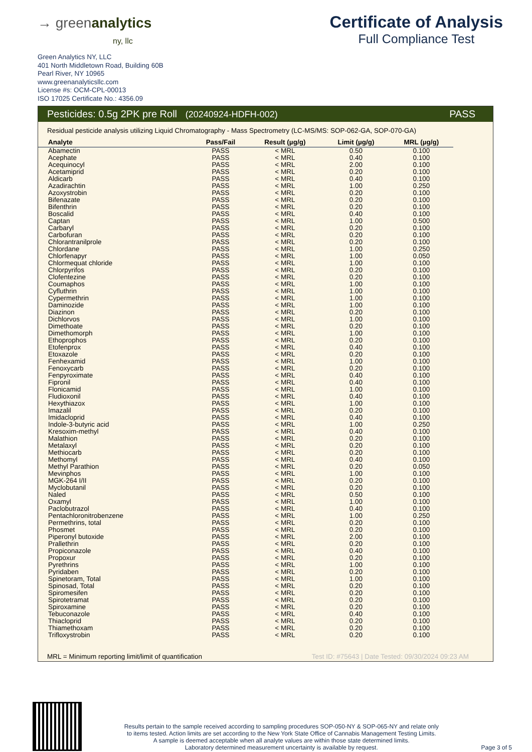→ greenanalytics
ny, llc
Certificate of Analysis
Full Compliance Test
Green Analytics NY, LLC
401 North Middletown Road, Building 60B
Pearl River, NY 10965
www.greenanalyticsllc.com
License #s: OCM-CPL-00013
ISO 17025 Certificate No.: 4356.09
Pesticides: 0.5g 2PK pre Roll (20240924-HDFH-002) PASS
Residual pesticide analysis utilizing Liquid Chromatography - Mass Spectrometry (LC-MS/MS: SOP-062-GA, SOP-070-GA)
| Analyte | Pass/Fail | Result (µg/g) | Limit (µg/g) | MRL (µg/g) |
| --- | --- | --- | --- | --- |
| Abamectin | PASS | < MRL | 0.50 | 0.100 |
| Acephate | PASS | < MRL | 0.40 | 0.100 |
| Acequinocyl | PASS | < MRL | 2.00 | 0.100 |
| Acetamiprid | PASS | < MRL | 0.20 | 0.100 |
| Aldicarb | PASS | < MRL | 0.40 | 0.100 |
| Azadirachtin | PASS | < MRL | 1.00 | 0.250 |
| Azoxystrobin | PASS | < MRL | 0.20 | 0.100 |
| Bifenazate | PASS | < MRL | 0.20 | 0.100 |
| Bifenthrin | PASS | < MRL | 0.20 | 0.100 |
| Boscalid | PASS | < MRL | 0.40 | 0.100 |
| Captan | PASS | < MRL | 1.00 | 0.500 |
| Carbaryl | PASS | < MRL | 0.20 | 0.100 |
| Carbofuran | PASS | < MRL | 0.20 | 0.100 |
| Chlorantranilprole | PASS | < MRL | 0.20 | 0.100 |
| Chlordane | PASS | < MRL | 1.00 | 0.250 |
| Chlorfenapyr | PASS | < MRL | 1.00 | 0.050 |
| Chlormequat chloride | PASS | < MRL | 1.00 | 0.100 |
| Chlorpyrifos | PASS | < MRL | 0.20 | 0.100 |
| Clofentezine | PASS | < MRL | 0.20 | 0.100 |
| Coumaphos | PASS | < MRL | 1.00 | 0.100 |
| Cyfluthrin | PASS | < MRL | 1.00 | 0.100 |
| Cypermethrin | PASS | < MRL | 1.00 | 0.100 |
| Daminozide | PASS | < MRL | 1.00 | 0.100 |
| Diazinon | PASS | < MRL | 0.20 | 0.100 |
| Dichlorvos | PASS | < MRL | 1.00 | 0.100 |
| Dimethoate | PASS | < MRL | 0.20 | 0.100 |
| Dimethomorph | PASS | < MRL | 1.00 | 0.100 |
| Ethoprophos | PASS | < MRL | 0.20 | 0.100 |
| Etofenprox | PASS | < MRL | 0.40 | 0.100 |
| Etoxazole | PASS | < MRL | 0.20 | 0.100 |
| Fenhexamid | PASS | < MRL | 1.00 | 0.100 |
| Fenoxycarb | PASS | < MRL | 0.20 | 0.100 |
| Fenpyroximate | PASS | < MRL | 0.40 | 0.100 |
| Fipronil | PASS | < MRL | 0.40 | 0.100 |
| Flonicamid | PASS | < MRL | 1.00 | 0.100 |
| Fludioxonil | PASS | < MRL | 0.40 | 0.100 |
| Hexythiazox | PASS | < MRL | 1.00 | 0.100 |
| Imazalil | PASS | < MRL | 0.20 | 0.100 |
| Imidacloprid | PASS | < MRL | 0.40 | 0.100 |
| Indole-3-butyric acid | PASS | < MRL | 1.00 | 0.250 |
| Kresoxim-methyl | PASS | < MRL | 0.40 | 0.100 |
| Malathion | PASS | < MRL | 0.20 | 0.100 |
| Metalaxyl | PASS | < MRL | 0.20 | 0.100 |
| Methiocarb | PASS | < MRL | 0.20 | 0.100 |
| Methomyl | PASS | < MRL | 0.40 | 0.100 |
| Methyl Parathion | PASS | < MRL | 0.20 | 0.050 |
| Mevinphos | PASS | < MRL | 1.00 | 0.100 |
| MGK-264 I/II | PASS | < MRL | 0.20 | 0.100 |
| Myclobutanil | PASS | < MRL | 0.20 | 0.100 |
| Naled | PASS | < MRL | 0.50 | 0.100 |
| Oxamyl | PASS | < MRL | 1.00 | 0.100 |
| Paclobutrazol | PASS | < MRL | 0.40 | 0.100 |
| Pentachloronitrobenzene | PASS | < MRL | 1.00 | 0.250 |
| Permethrins, total | PASS | < MRL | 0.20 | 0.100 |
| Phosmet | PASS | < MRL | 0.20 | 0.100 |
| Piperonyl butoxide | PASS | < MRL | 2.00 | 0.100 |
| Prallethrin | PASS | < MRL | 0.20 | 0.100 |
| Propiconazole | PASS | < MRL | 0.40 | 0.100 |
| Propoxur | PASS | < MRL | 0.20 | 0.100 |
| Pyrethrins | PASS | < MRL | 1.00 | 0.100 |
| Pyridaben | PASS | < MRL | 0.20 | 0.100 |
| Spinetoram, Total | PASS | < MRL | 1.00 | 0.100 |
| Spinosad, Total | PASS | < MRL | 0.20 | 0.100 |
| Spiromesifen | PASS | < MRL | 0.20 | 0.100 |
| Spirotetramat | PASS | < MRL | 0.20 | 0.100 |
| Spiroxamine | PASS | < MRL | 0.20 | 0.100 |
| Tebuconazole | PASS | < MRL | 0.40 | 0.100 |
| Thiacloprid | PASS | < MRL | 0.20 | 0.100 |
| Thiamethoxam | PASS | < MRL | 0.20 | 0.100 |
| Trifloxystrobin | PASS | < MRL | 0.20 | 0.100 |
MRL = Minimum reporting limit/limit of quantification Test ID: #75643 | Date Tested: 09/30/2024 09:23 AM
Results pertain to the sample received according to sampling procedures SOP-050-NY & SOP-065-NY and relate only
to items tested. Action limits are set according to the New York State Office of Cannabis Management Testing Limits.
A sample is deemed acceptable when all analyte values are within those state determined limits.
Laboratory determined measurement uncertainty is available by request.
Page 3 of 5